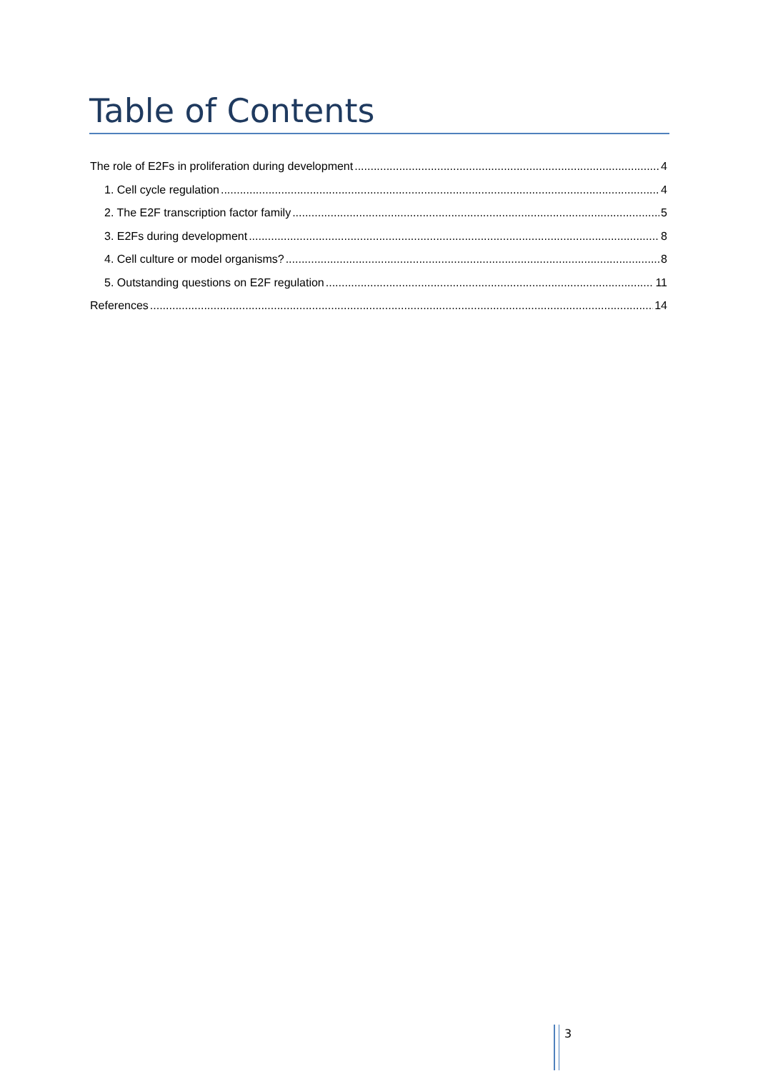Table of Contents
The role of E2Fs in proliferation during development 4
1. Cell cycle regulation 4
2. The E2F transcription factor family 5
3. E2Fs during development 8
4. Cell culture or model organisms? 8
5. Outstanding questions on E2F regulation 11
References 14
3